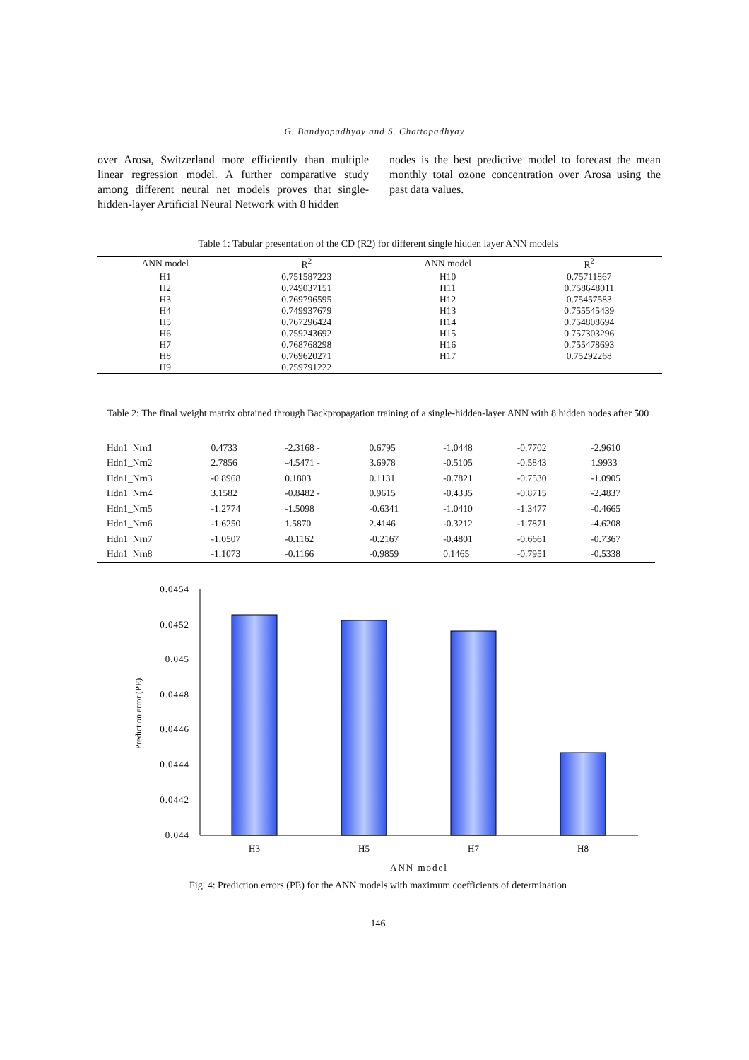G. Bandyopadhyay and S. Chattopadhyay
over Arosa, Switzerland more efficiently than multiple linear regression model. A further comparative study among different neural net models proves that single-hidden-layer Artificial Neural Network with 8 hidden
nodes is the best predictive model to forecast the mean monthly total ozone concentration over Arosa using the past data values.
Table 1: Tabular presentation of the CD (R2) for different single hidden layer ANN models
| ANN model | R<sup>2</sup> | ANN model | R<sup>2</sup> |
| --- | --- | --- | --- |
| H1 | 0.751587223 | H10 | 0.75711867 |
| H2 | 0.749037151 | H11 | 0.758648011 |
| H3 | 0.769796595 | H12 | 0.75457583 |
| H4 | 0.749937679 | H13 | 0.755545439 |
| H5 | 0.767296424 | H14 | 0.754808694 |
| H6 | 0.759243692 | H15 | 0.757303296 |
| H7 | 0.768768298 | H16 | 0.755478693 |
| H8 | 0.769620271 | H17 | 0.75292268 |
| H9 | 0.759791222 | | |
Table 2: The final weight matrix obtained through Backpropagation training of a single-hidden-layer ANN with 8 hidden nodes after 500
| Hdn1_Nrn1 | 0.4733 | -2.3168 - | 0.6795 | -1.0448 | -0.7702 | -2.9610 |
| Hdn1_Nrn2 | 2.7856 | -4.5471 - | 3.6978 | -0.5105 | -0.5843 | 1.9933 |
| Hdn1_Nrn3 | -0.8968 | 0.1803 | 0.1131 | -0.7821 | -0.7530 | -1.0905 |
| Hdn1_Nrn4 | 3.1582 | -0.8482 - | 0.9615 | -0.4335 | -0.8715 | -2.4837 |
| Hdn1_Nrn5 | -1.2774 | -1.5098 | -0.6341 | -1.0410 | -1.3477 | -0.4665 |
| Hdn1_Nrn6 | -1.6250 | 1.5870 | 2.4146 | -0.3212 | -1.7871 | -4.6208 |
| Hdn1_Nrn7 | -1.0507 | -0.1162 | -0.2167 | -0.4801 | -0.6661 | -0.7367 |
| Hdn1_Nrn8 | -1.1073 | -0.1166 | -0.9859 | 0.1465 | -0.7951 | -0.5338 |
0.0454
0.0452
0.045
0.0448
0.0446
0.0444
0.0442
0.044
Prediction error (PE)
H3
H5
H7
H8
ANN model
Fig. 4: Prediction errors (PE) for the ANN models with maximum coefficients of determination
146